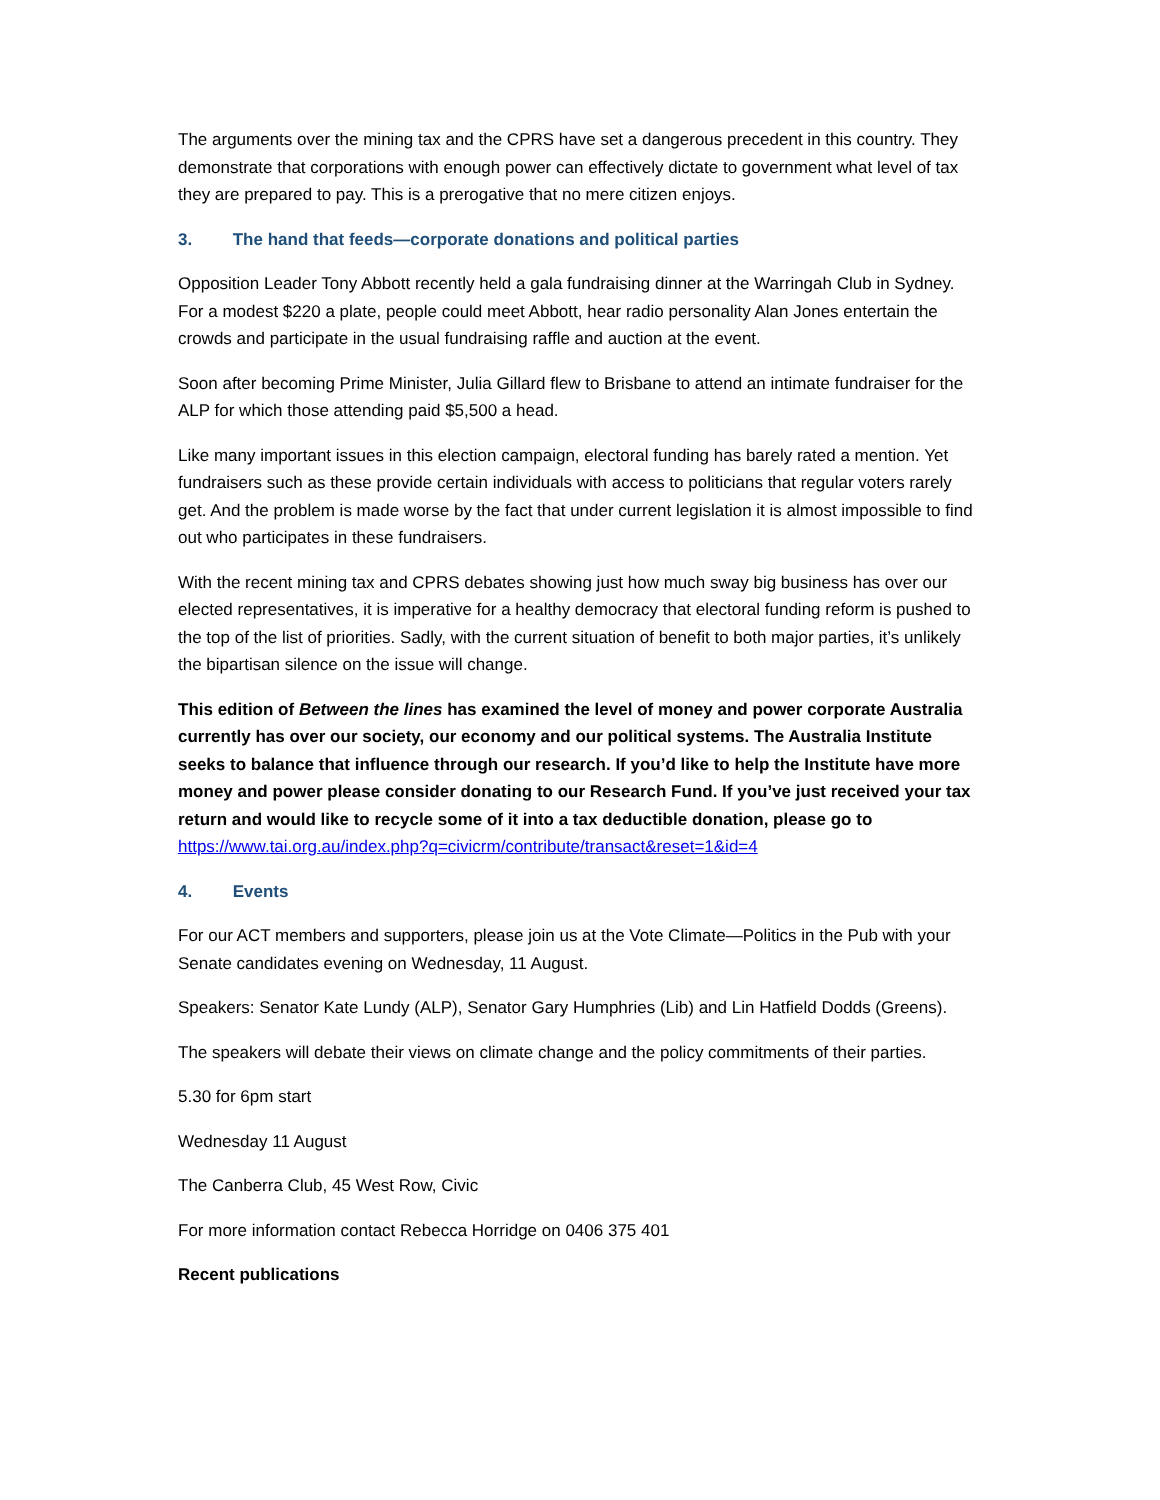The arguments over the mining tax and the CPRS have set a dangerous precedent in this country. They demonstrate that corporations with enough power can effectively dictate to government what level of tax they are prepared to pay. This is a prerogative that no mere citizen enjoys.
3. The hand that feeds—corporate donations and political parties
Opposition Leader Tony Abbott recently held a gala fundraising dinner at the Warringah Club in Sydney. For a modest $220 a plate, people could meet Abbott, hear radio personality Alan Jones entertain the crowds and participate in the usual fundraising raffle and auction at the event.
Soon after becoming Prime Minister, Julia Gillard flew to Brisbane to attend an intimate fundraiser for the ALP for which those attending paid $5,500 a head.
Like many important issues in this election campaign, electoral funding has barely rated a mention. Yet fundraisers such as these provide certain individuals with access to politicians that regular voters rarely get. And the problem is made worse by the fact that under current legislation it is almost impossible to find out who participates in these fundraisers.
With the recent mining tax and CPRS debates showing just how much sway big business has over our elected representatives, it is imperative for a healthy democracy that electoral funding reform is pushed to the top of the list of priorities. Sadly, with the current situation of benefit to both major parties, it’s unlikely the bipartisan silence on the issue will change.
This edition of Between the lines has examined the level of money and power corporate Australia currently has over our society, our economy and our political systems. The Australia Institute seeks to balance that influence through our research. If you’d like to help the Institute have more money and power please consider donating to our Research Fund. If you’ve just received your tax return and would like to recycle some of it into a tax deductible donation, please go to https://www.tai.org.au/index.php?q=civicrm/contribute/transact&reset=1&id=4
4. Events
For our ACT members and supporters, please join us at the Vote Climate—Politics in the Pub with your Senate candidates evening on Wednesday, 11 August.
Speakers: Senator Kate Lundy (ALP), Senator Gary Humphries (Lib) and Lin Hatfield Dodds (Greens).
The speakers will debate their views on climate change and the policy commitments of their parties.
5.30 for 6pm start
Wednesday 11 August
The Canberra Club, 45 West Row, Civic
For more information contact Rebecca Horridge on 0406 375 401
Recent publications